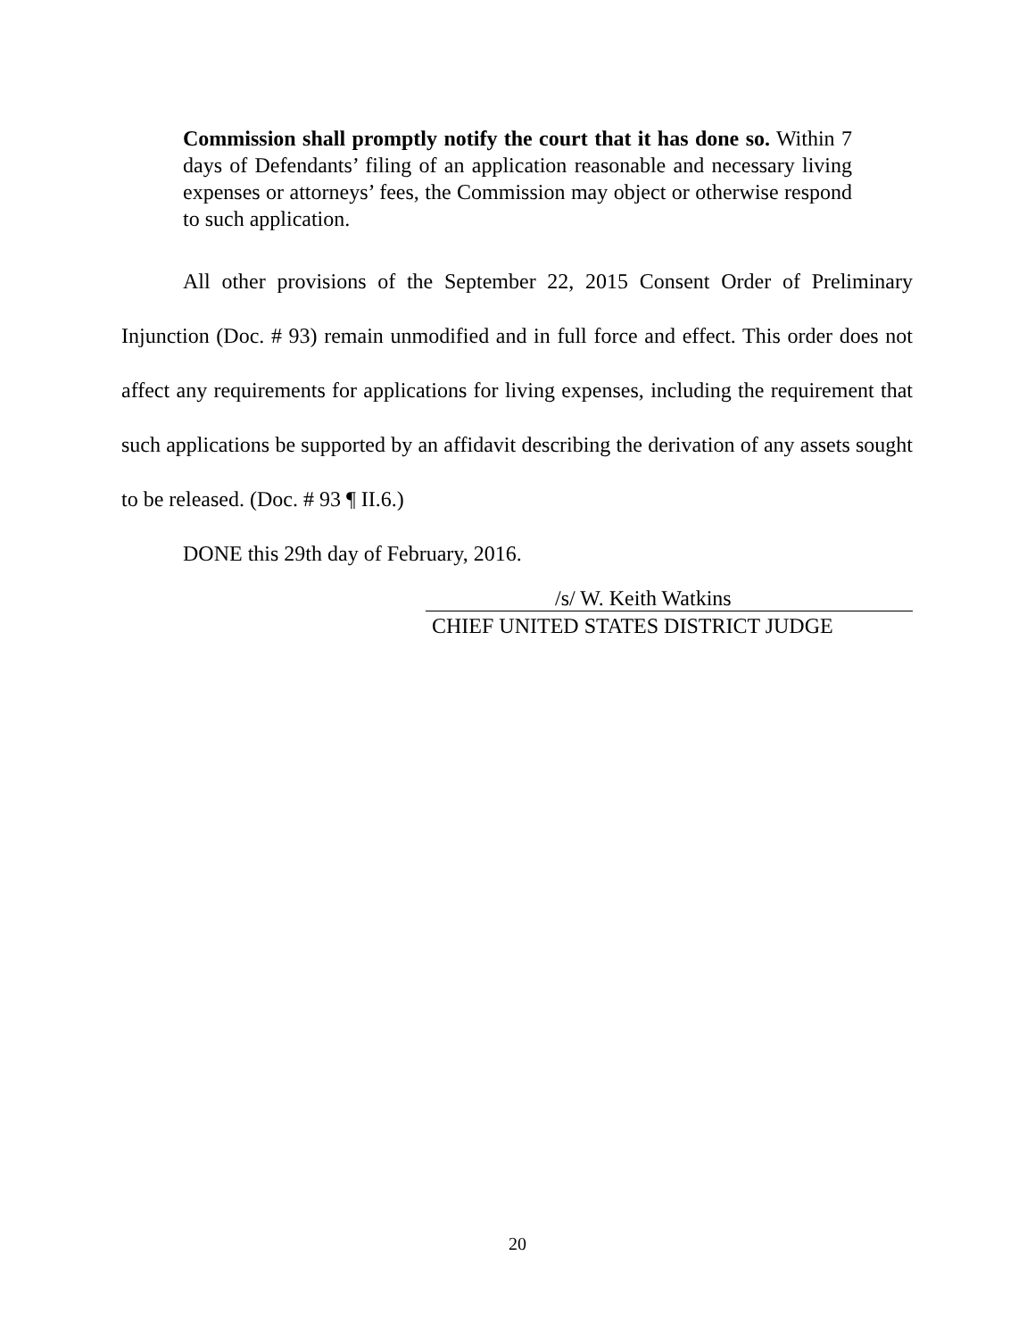Commission shall promptly notify the court that it has done so. Within 7 days of Defendants’ filing of an application reasonable and necessary living expenses or attorneys’ fees, the Commission may object or otherwise respond to such application.
All other provisions of the September 22, 2015 Consent Order of Preliminary Injunction (Doc. # 93) remain unmodified and in full force and effect. This order does not affect any requirements for applications for living expenses, including the requirement that such applications be supported by an affidavit describing the derivation of any assets sought to be released. (Doc. # 93 ¶ II.6.)
DONE this 29th day of February, 2016.
/s/ W. Keith Watkins
CHIEF UNITED STATES DISTRICT JUDGE
20